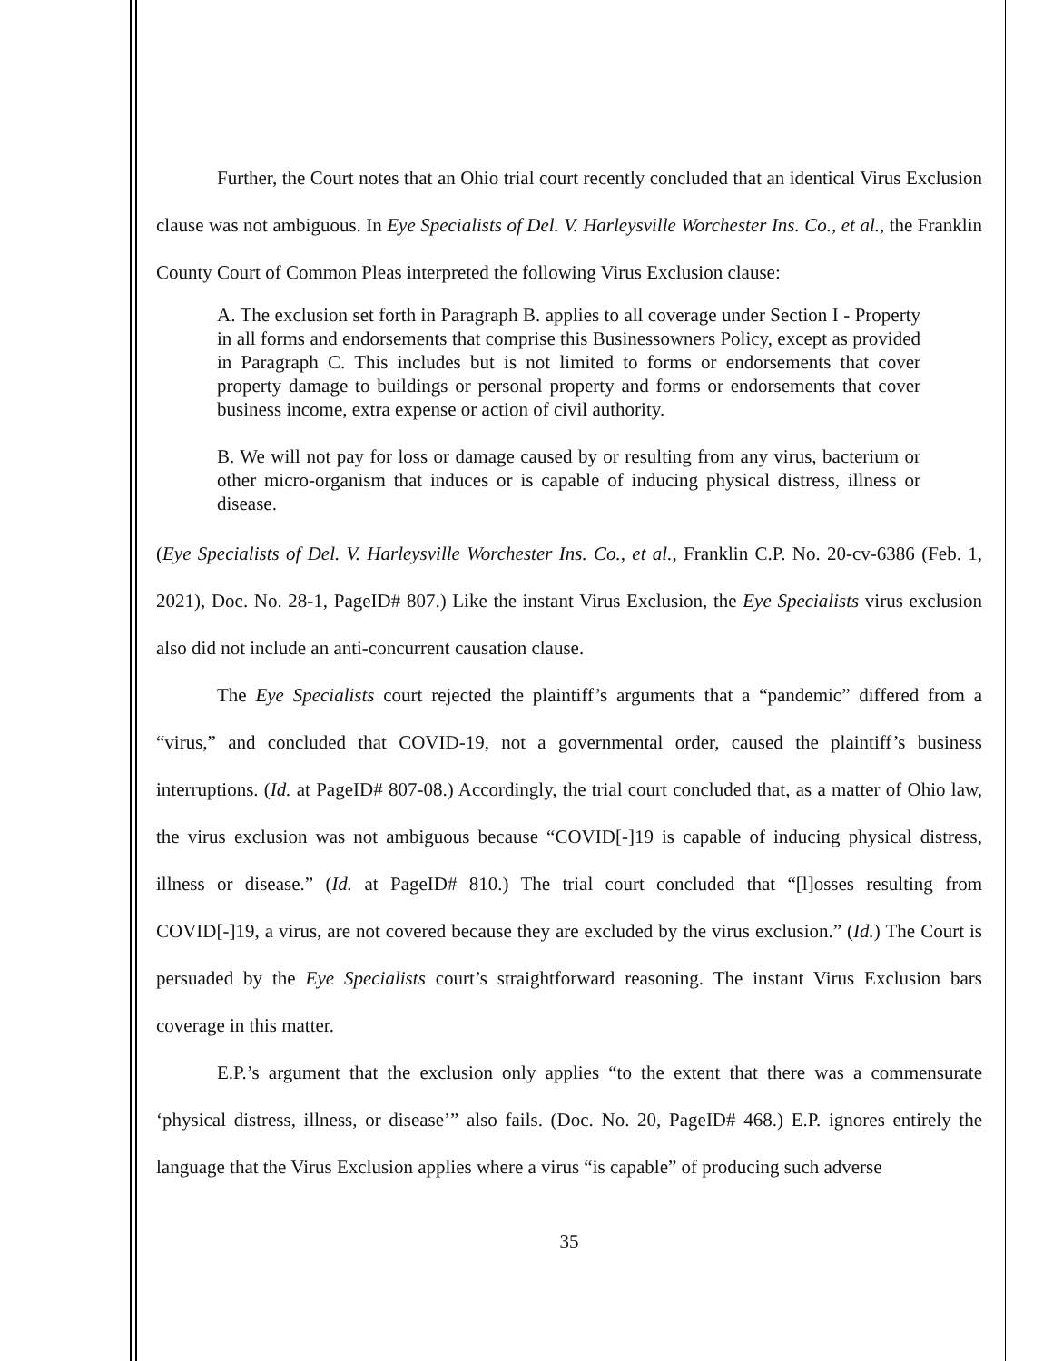Further, the Court notes that an Ohio trial court recently concluded that an identical Virus Exclusion clause was not ambiguous. In Eye Specialists of Del. V. Harleysville Worchester Ins. Co., et al., the Franklin County Court of Common Pleas interpreted the following Virus Exclusion clause:
A. The exclusion set forth in Paragraph B. applies to all coverage under Section I - Property in all forms and endorsements that comprise this Businessowners Policy, except as provided in Paragraph C. This includes but is not limited to forms or endorsements that cover property damage to buildings or personal property and forms or endorsements that cover business income, extra expense or action of civil authority.
B. We will not pay for loss or damage caused by or resulting from any virus, bacterium or other micro-organism that induces or is capable of inducing physical distress, illness or disease.
(Eye Specialists of Del. V. Harleysville Worchester Ins. Co., et al., Franklin C.P. No. 20-cv-6386 (Feb. 1, 2021), Doc. No. 28-1, PageID# 807.) Like the instant Virus Exclusion, the Eye Specialists virus exclusion also did not include an anti-concurrent causation clause.
The Eye Specialists court rejected the plaintiff’s arguments that a “pandemic” differed from a “virus,” and concluded that COVID-19, not a governmental order, caused the plaintiff’s business interruptions. (Id. at PageID# 807-08.) Accordingly, the trial court concluded that, as a matter of Ohio law, the virus exclusion was not ambiguous because “COVID[-]19 is capable of inducing physical distress, illness or disease.” (Id. at PageID# 810.) The trial court concluded that “[l]osses resulting from COVID[-]19, a virus, are not covered because they are excluded by the virus exclusion.” (Id.) The Court is persuaded by the Eye Specialists court’s straightforward reasoning. The instant Virus Exclusion bars coverage in this matter.
E.P.’s argument that the exclusion only applies “to the extent that there was a commensurate ‘physical distress, illness, or disease’” also fails. (Doc. No. 20, PageID# 468.) E.P. ignores entirely the language that the Virus Exclusion applies where a virus “is capable” of producing such adverse
35